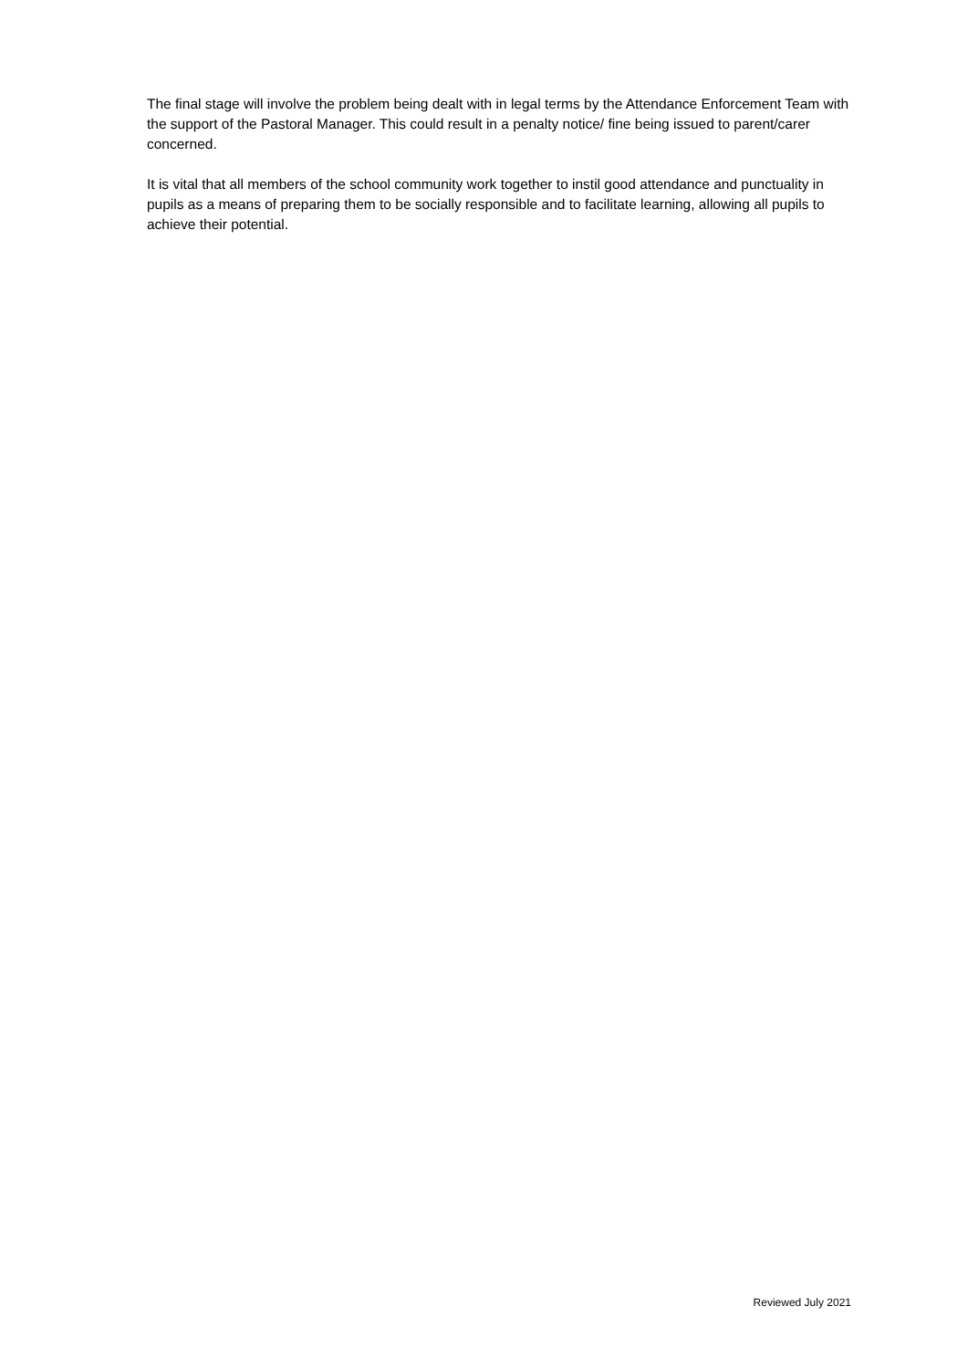The final stage will involve the problem being dealt with in legal terms by the Attendance Enforcement Team with the support of the Pastoral Manager. This could result in a penalty notice/ fine being issued to parent/carer concerned.
It is vital that all members of the school community work together to instil good attendance and punctuality in pupils as a means of preparing them to be socially responsible and to facilitate learning, allowing all pupils to achieve their potential.
Reviewed July 2021